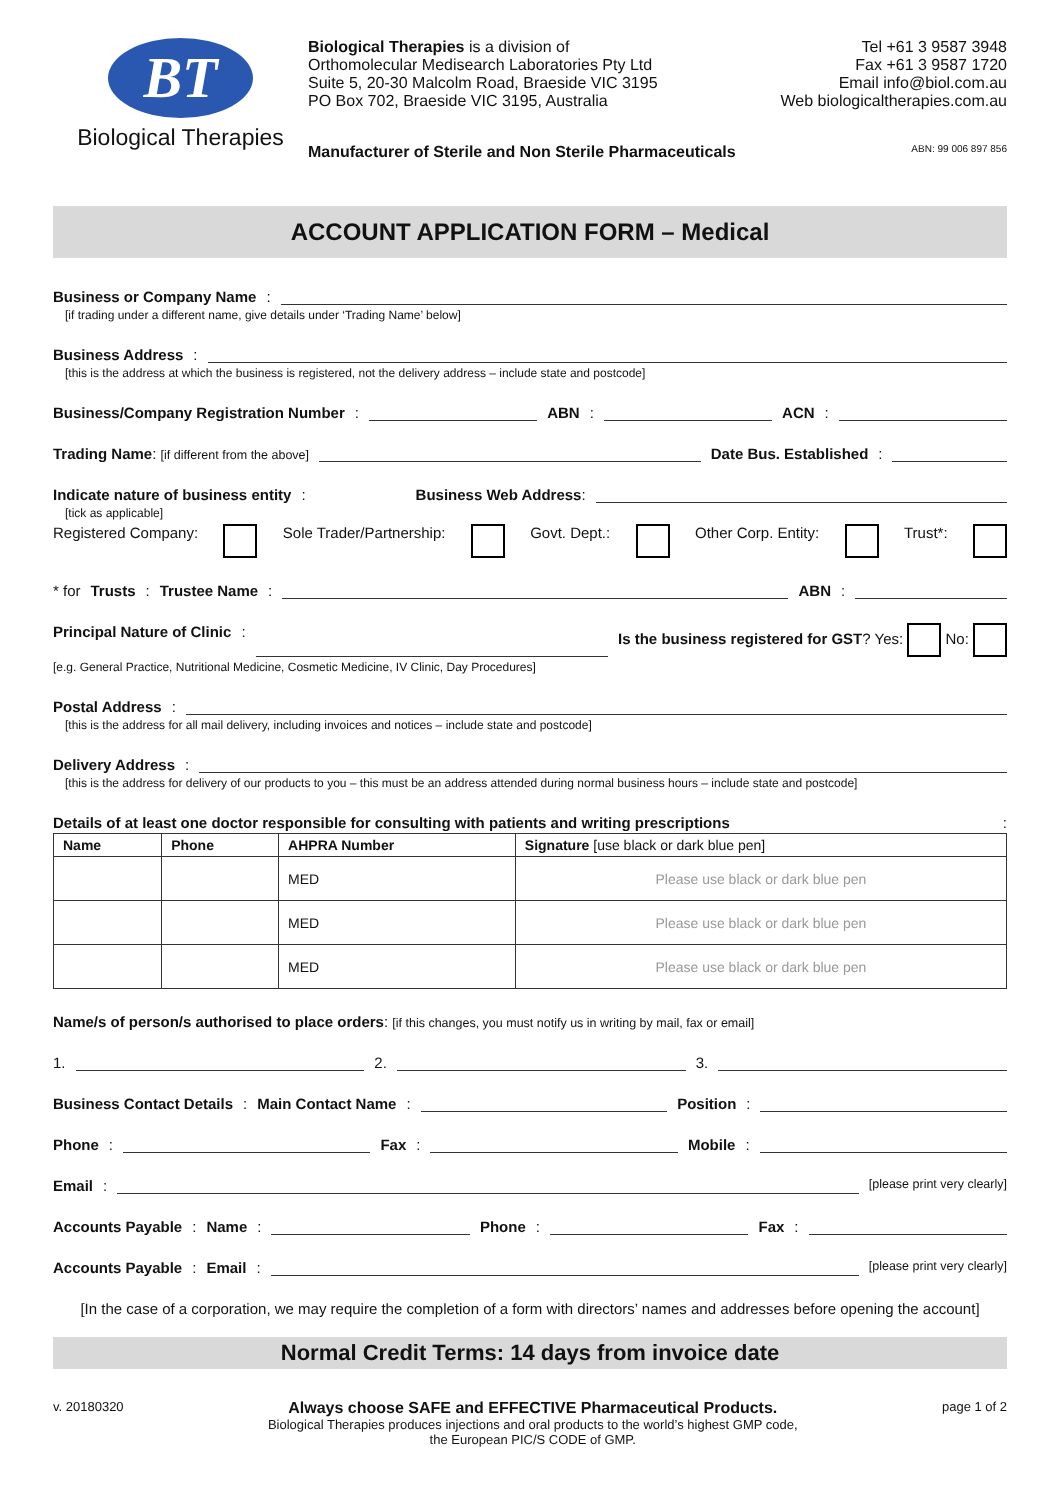BT
Biological Therapies
Biological Therapies is a division of
Orthomolecular Medisearch Laboratories Pty Ltd
Suite 5, 20-30 Malcolm Road, Braeside VIC 3195
PO Box 702, Braeside VIC 3195, Australia
Tel +61 3 9587 3948
Fax +61 3 9587 1720
Email info@biol.com.au
Web biologicaltherapies.com.au
Manufacturer of Sterile and Non Sterile Pharmaceuticals ABN: 99 006 897 856
ACCOUNT APPLICATION FORM – Medical
Business or Company Name:
[if trading under a different name, give details under ‘Trading Name’ below]
Business Address:
[this is the address at which the business is registered, not the delivery address – include state and postcode]
Business/Company Registration Number: ABN: ACN:
Trading Name: [if different from the above] Date Bus. Established:
Indicate nature of business entity: Business Web Address:
[tick as applicable]
Registered Company: Sole Trader/Partnership: Govt. Dept.: Other Corp. Entity: Trust*:
* for Trusts: Trustee Name: ABN:
Principal Nature of Clinic: Is the business registered for GST? Yes: No:
[e.g. General Practice, Nutritional Medicine, Cosmetic Medicine, IV Clinic, Day Procedures]
Postal Address:
[this is the address for all mail delivery, including invoices and notices – include state and postcode]
Delivery Address:
[this is the address for delivery of our products to you – this must be an address attended during normal business hours – include state and postcode]
Details of at least one doctor responsible for consulting with patients and writing prescriptions:
| Name | Phone | AHPRA Number | Signature [use black or dark blue pen] |
| --- | --- | --- | --- |
| | | MED | Please use black or dark blue pen |
| | | MED | Please use black or dark blue pen |
| | | MED | Please use black or dark blue pen |
Name/s of person/s authorised to place orders: [if this changes, you must notify us in writing by mail, fax or email]
1. 2. 3.
Business Contact Details: Main Contact Name: Position:
Phone: Fax: Mobile:
Email: [please print very clearly]
Accounts Payable: Name: Phone: Fax:
Accounts Payable: Email: [please print very clearly]
[In the case of a corporation, we may require the completion of a form with directors’ names and addresses before opening the account]
Normal Credit Terms: 14 days from invoice date
v. 20180320
Always choose SAFE and EFFECTIVE Pharmaceutical Products.
Biological Therapies produces injections and oral products to the world’s highest GMP code,
the European PIC/S CODE of GMP.
page 1 of 2